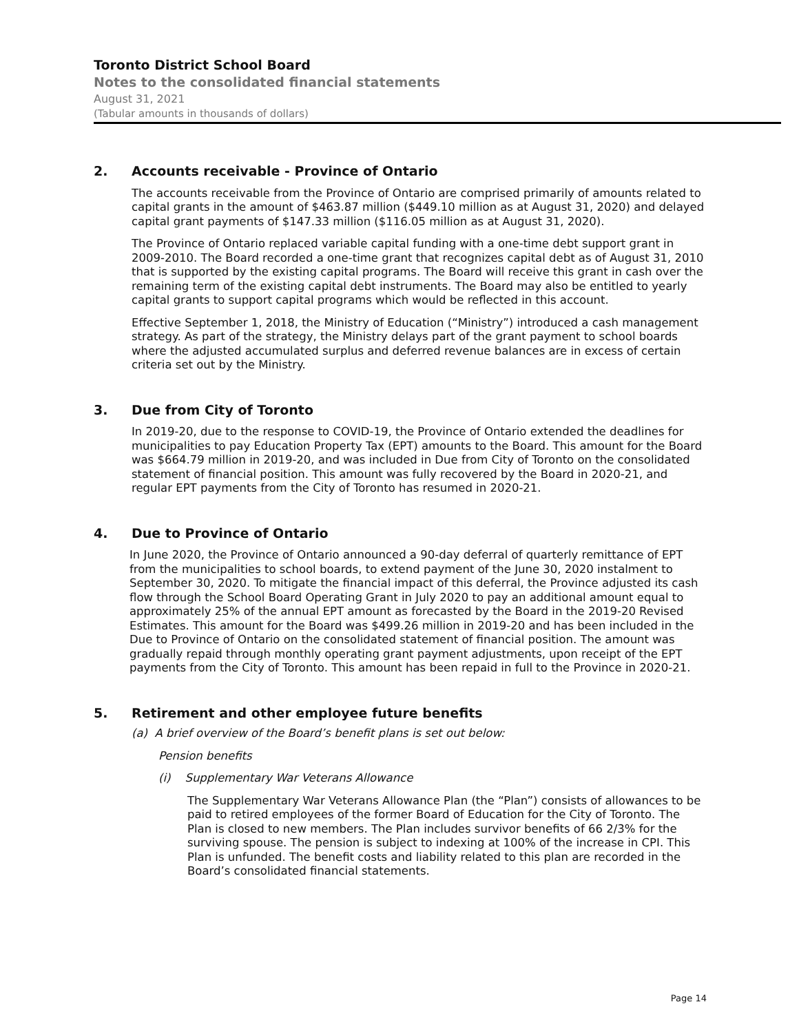Toronto District School Board
Notes to the consolidated financial statements
August 31, 2021
(Tabular amounts in thousands of dollars)
2. Accounts receivable - Province of Ontario
The accounts receivable from the Province of Ontario are comprised primarily of amounts related to capital grants in the amount of $463.87 million ($449.10 million as at August 31, 2020) and delayed capital grant payments of $147.33 million ($116.05 million as at August 31, 2020).
The Province of Ontario replaced variable capital funding with a one-time debt support grant in 2009-2010. The Board recorded a one-time grant that recognizes capital debt as of August 31, 2010 that is supported by the existing capital programs. The Board will receive this grant in cash over the remaining term of the existing capital debt instruments. The Board may also be entitled to yearly capital grants to support capital programs which would be reflected in this account.
Effective September 1, 2018, the Ministry of Education (“Ministry”) introduced a cash management strategy. As part of the strategy, the Ministry delays part of the grant payment to school boards where the adjusted accumulated surplus and deferred revenue balances are in excess of certain criteria set out by the Ministry.
3. Due from City of Toronto
In 2019-20, due to the response to COVID-19, the Province of Ontario extended the deadlines for municipalities to pay Education Property Tax (EPT) amounts to the Board. This amount for the Board was $664.79 million in 2019-20, and was included in Due from City of Toronto on the consolidated statement of financial position. This amount was fully recovered by the Board in 2020-21, and regular EPT payments from the City of Toronto has resumed in 2020-21.
4. Due to Province of Ontario
In June 2020, the Province of Ontario announced a 90-day deferral of quarterly remittance of EPT from the municipalities to school boards, to extend payment of the June 30, 2020 instalment to September 30, 2020. To mitigate the financial impact of this deferral, the Province adjusted its cash flow through the School Board Operating Grant in July 2020 to pay an additional amount equal to approximately 25% of the annual EPT amount as forecasted by the Board in the 2019-20 Revised Estimates. This amount for the Board was $499.26 million in 2019-20 and has been included in the Due to Province of Ontario on the consolidated statement of financial position. The amount was gradually repaid through monthly operating grant payment adjustments, upon receipt of the EPT payments from the City of Toronto. This amount has been repaid in full to the Province in 2020-21.
5. Retirement and other employee future benefits
(a) A brief overview of the Board’s benefit plans is set out below:
Pension benefits
(i) Supplementary War Veterans Allowance
The Supplementary War Veterans Allowance Plan (the “Plan”) consists of allowances to be paid to retired employees of the former Board of Education for the City of Toronto. The Plan is closed to new members. The Plan includes survivor benefits of 66 2/3% for the surviving spouse. The pension is subject to indexing at 100% of the increase in CPI. This Plan is unfunded. The benefit costs and liability related to this plan are recorded in the Board’s consolidated financial statements.
Page 14